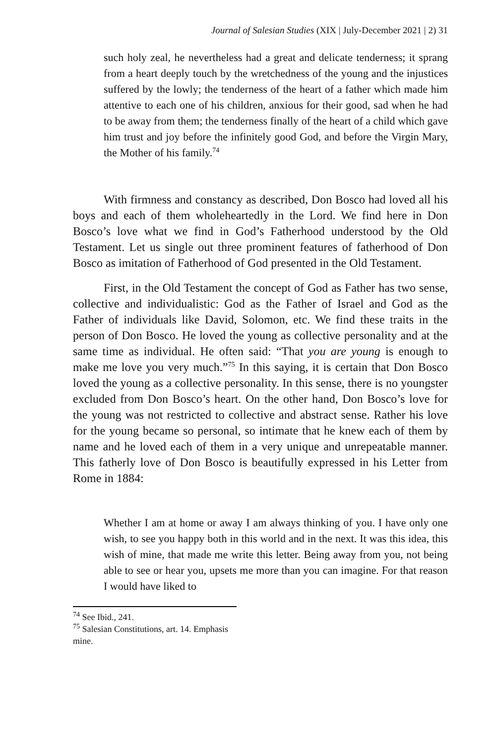Journal of Salesian Studies (XIX | July-December 2021 | 2) 31
such holy zeal, he nevertheless had a great and delicate tenderness; it sprang from a heart deeply touch by the wretchedness of the young and the injustices suffered by the lowly; the tenderness of the heart of a father which made him attentive to each one of his children, anxious for their good, sad when he had to be away from them; the tenderness finally of the heart of a child which gave him trust and joy before the infinitely good God, and before the Virgin Mary, the Mother of his family.<sup>74</sup>
With firmness and constancy as described, Don Bosco had loved all his boys and each of them wholeheartedly in the Lord. We find here in Don Bosco’s love what we find in God’s Fatherhood understood by the Old Testament. Let us single out three prominent features of fatherhood of Don Bosco as imitation of Fatherhood of God presented in the Old Testament.
First, in the Old Testament the concept of God as Father has two sense, collective and individualistic: God as the Father of Israel and God as the Father of individuals like David, Solomon, etc. We find these traits in the person of Don Bosco. He loved the young as collective personality and at the same time as individual. He often said: “That you are young is enough to make me love you very much.”<sup>75</sup> In this saying, it is certain that Don Bosco loved the young as a collective personality. In this sense, there is no youngster excluded from Don Bosco’s heart. On the other hand, Don Bosco’s love for the young was not restricted to collective and abstract sense. Rather his love for the young became so personal, so intimate that he knew each of them by name and he loved each of them in a very unique and unrepeatable manner. This fatherly love of Don Bosco is beautifully expressed in his Letter from Rome in 1884:
Whether I am at home or away I am always thinking of you. I have only one wish, to see you happy both in this world and in the next. It was this idea, this wish of mine, that made me write this letter. Being away from you, not being able to see or hear you, upsets me more than you can imagine. For that reason I would have liked to
<sup>74</sup> See Ibid., 241.
<sup>75</sup> Salesian Constitutions, art. 14. Emphasis mine.